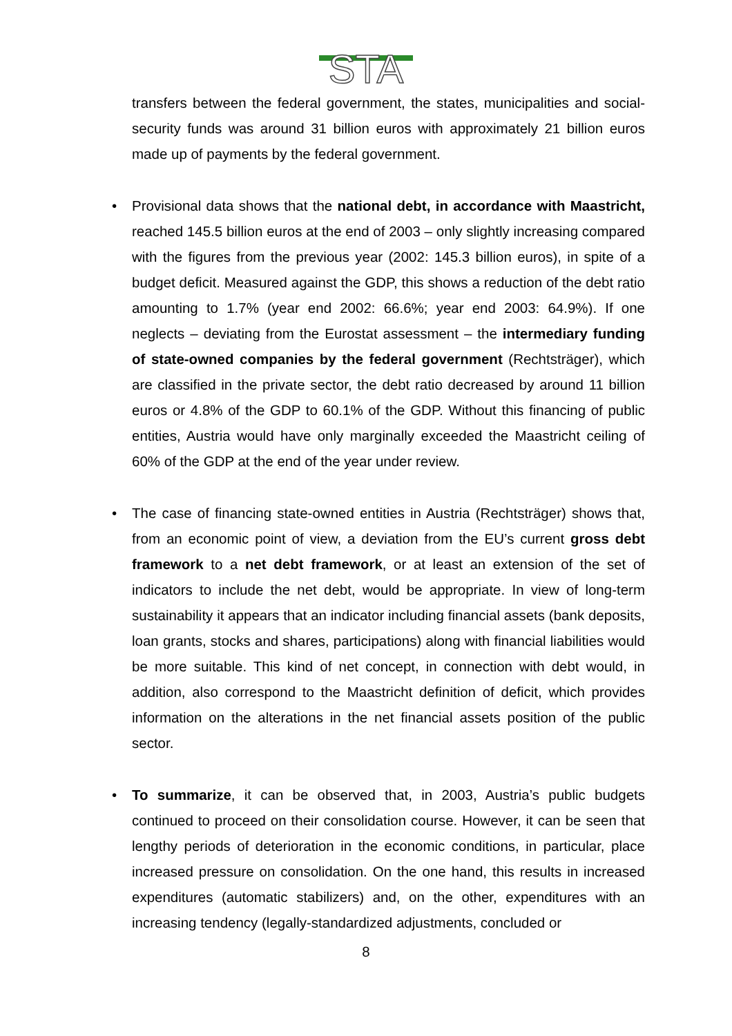STA
transfers between the federal government, the states, municipalities and social-security funds was around 31 billion euros with approximately 21 billion euros made up of payments by the federal government.
• Provisional data shows that the national debt, in accordance with Maastricht, reached 145.5 billion euros at the end of 2003 – only slightly increasing compared with the figures from the previous year (2002: 145.3 billion euros), in spite of a budget deficit. Measured against the GDP, this shows a reduction of the debt ratio amounting to 1.7% (year end 2002: 66.6%; year end 2003: 64.9%). If one neglects – deviating from the Eurostat assessment – the intermediary funding of state-owned companies by the federal government (Rechtsträger), which are classified in the private sector, the debt ratio decreased by around 11 billion euros or 4.8% of the GDP to 60.1% of the GDP. Without this financing of public entities, Austria would have only marginally exceeded the Maastricht ceiling of 60% of the GDP at the end of the year under review.
• The case of financing state-owned entities in Austria (Rechtsträger) shows that, from an economic point of view, a deviation from the EU’s current gross debt framework to a net debt framework, or at least an extension of the set of indicators to include the net debt, would be appropriate. In view of long-term sustainability it appears that an indicator including financial assets (bank deposits, loan grants, stocks and shares, participations) along with financial liabilities would be more suitable. This kind of net concept, in connection with debt would, in addition, also correspond to the Maastricht definition of deficit, which provides information on the alterations in the net financial assets position of the public sector.
• To summarize, it can be observed that, in 2003, Austria’s public budgets continued to proceed on their consolidation course. However, it can be seen that lengthy periods of deterioration in the economic conditions, in particular, place increased pressure on consolidation. On the one hand, this results in increased expenditures (automatic stabilizers) and, on the other, expenditures with an increasing tendency (legally-standardized adjustments, concluded or
8